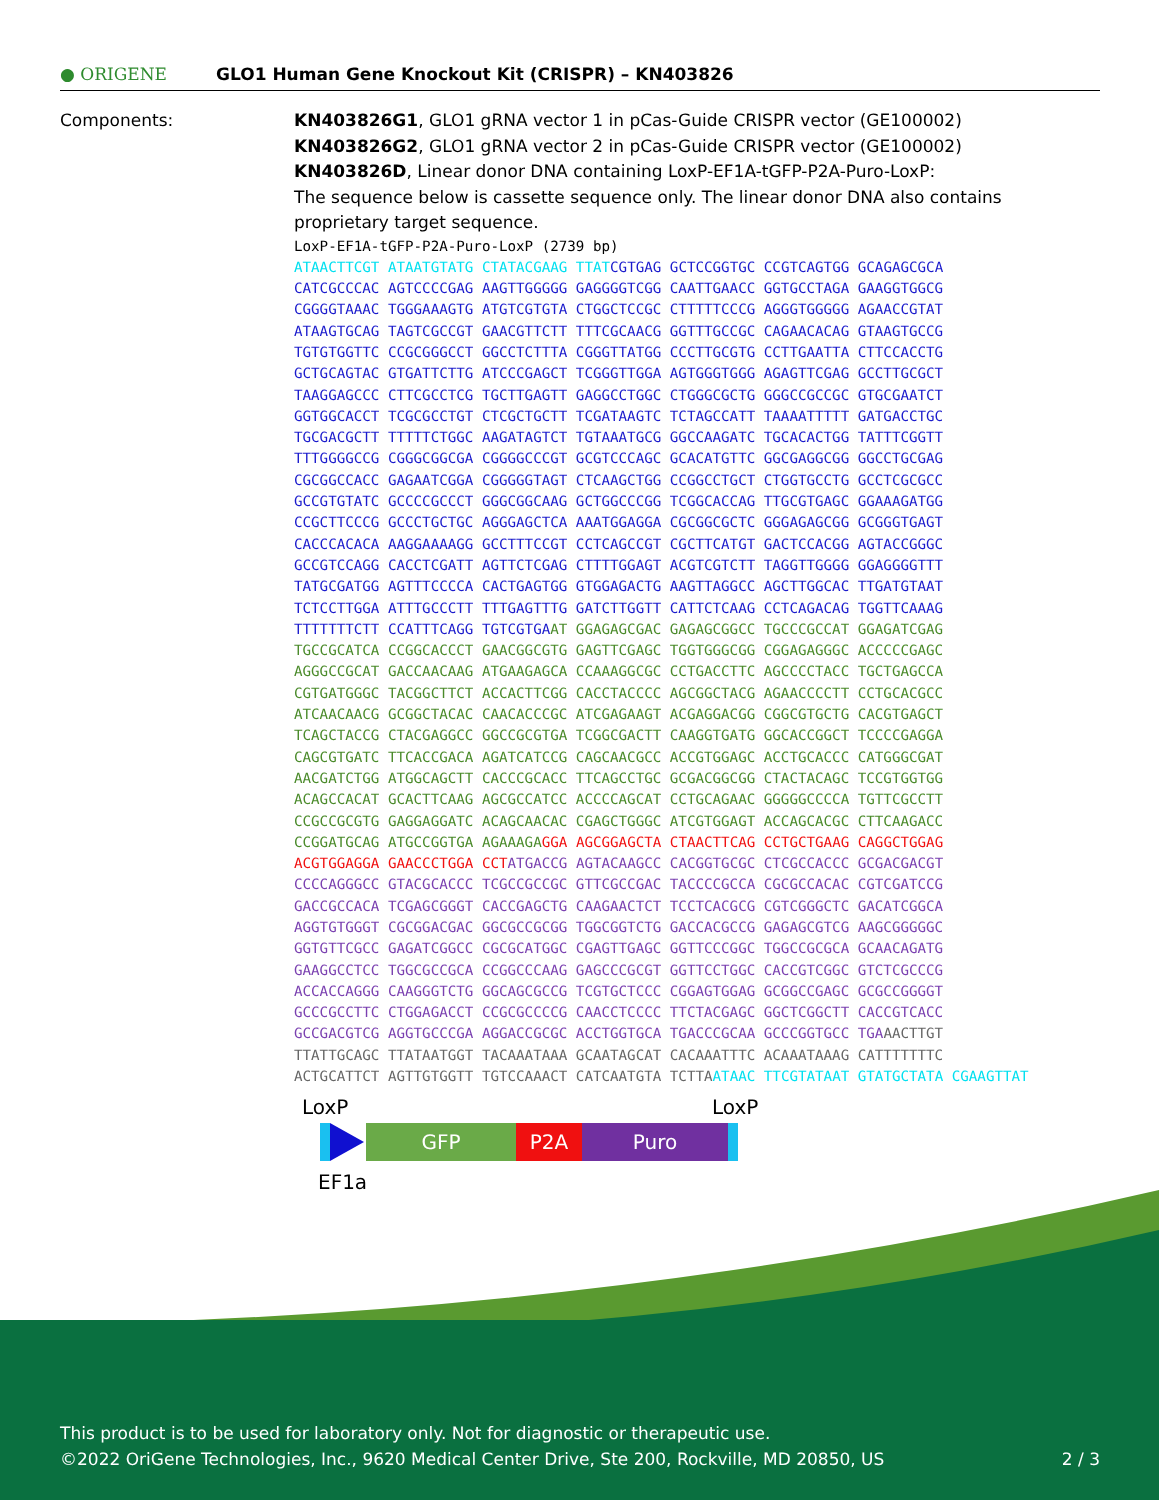● ORIGENE
GLO1 Human Gene Knockout Kit (CRISPR) – KN403826
Components: KN403826G1, GLO1 gRNA vector 1 in pCas-Guide CRISPR vector (GE100002)
KN403826G2, GLO1 gRNA vector 2 in pCas-Guide CRISPR vector (GE100002)
KN403826D, Linear donor DNA containing LoxP-EF1A-tGFP-P2A-Puro-LoxP:
The sequence below is cassette sequence only. The linear donor DNA also contains
proprietary target sequence.
LoxP-EF1A-tGFP-P2A-Puro-LoxP (2739 bp)
ATAACTTCGT ATAATGTATG CTATACGAAG TTAT CGTGAG GCTCCGGTGC CCGTCAGTGG GCAGAGCGCA
CATCGCCCAC AGTCCCCGAG AAGTTGGGGG GAGGGGTCGG CAATTGAACC GGTGCCTAGA GAAGGTGGCG
CGGGGTAAAC TGGGAAAGTG ATGTCGTGTA CTGGCTCCGC CTTTTTCCCG AGGGTGGGGG AGAACCGTAT
ATAAGTGCAG TAGTCGCCGT GAACGTTCTT TTTCGCAACG GGTTTGCCGC CAGAACACAG GTAAGTGCCG
TGTGTGGTTC CCGCGGGCCT GGCCTCTTTA CGGGTTATGG CCCTTGCGTG CCTTGAATTA CTTCCACCTG
GCTGCAGTAC GTGATTCTTG ATCCCGAGCT TCGGGTTGGA AGTGGGTGGG AGAGTTCGAG GCCTTGCGCT
TAAGGAGCCC CTTCGCCTCG TGCTTGAGTT GAGGCCTGGC CTGGGCGCTG GGGCCGCCGC GTGCGAATCT
GGTGGCACCT TCGCGCCTGT CTCGCTGCTT TCGATAAGTC TCTAGCCATT TAAAATTTTT GATGACCTGC
TGCGACGCTT TTTTTCTGGC AAGATAGTCT TGTAAATGCG GGCCAAGATC TGCACACTGG TATTTCGGTT
TTTGGGGCCG CGGGCGGCGA CGGGGCCCGT GCGTCCCAGC GCACATGTTC GGCGAGGCGG GGCCTGCGAG
CGCGGCCACC GAGAATCGGA CGGGGGTAGT CTCAAGCTGG CCGGCCTGCT CTGGTGCCTG GCCTCGCGCC
GCCGTGTATC GCCCCGCCCT GGGCGGCAAG GCTGGCCCGG TCGGCACCAG TTGCGTGAGC GGAAAGATGG
CCGCTTCCCG GCCCTGCTGC AGGGAGCTCA AAATGGAGGA CGCGGCGCTC GGGAGAGCGG GCGGGTGAGT
CACCCACACA AAGGAAAAGG GCCTTTCCGT CCTCAGCCGT CGCTTCATGT GACTCCACGG AGTACCGGGC
GCCGTCCAGG CACCTCGATT AGTTCTCGAG CTTTTGGAGT ACGTCGTCTT TAGGTTGGGG GGAGGGGTTT
TATGCGATGG AGTTTCCCCA CACTGAGTGG GTGGAGACTG AAGTTAGGCC AGCTTGGCAC TTGATGTAAT
TCTCCTTGGA ATTTGCCCTT TTTGAGTTTG GATCTTGGTT CATTCTCAAG CCTCAGACAG TGGTTCAAAG
TTTTTTTCTT CCATTTCAGG TGTCGTGA AT GGAGAGCGAC GAGAGCGGCC TGCCCGCCAT GGAGATCGAG
TGCCGCATCA CCGGCACCCT GAACGGCGTG GAGTTCGAGC TGGTGGGCGG CGGAGAGGGC ACCCCCGAGC
AGGGCCGCAT GACCAACAAG ATGAAGAGCA CCAAAGGCGC CCTGACCTTC AGCCCCTACC TGCTGAGCCA
CGTGATGGGC TACGGCTTCT ACCACTTCGG CACCTACCCC AGCGGCTACG AGAACCCCTT CCTGCACGCC
ATCAACAACG GCGGCTACAC CAACACCCGC ATCGAGAAGT ACGAGGACGG CGGCGTGCTG CACGTGAGCT
TCAGCTACCG CTACGAGGCC GGCCGCGTGA TCGGCGACTT CAAGGTGATG GGCACCGGCT TCCCCGAGGA
CAGCGTGATC TTCACCGACA AGATCATCCG CAGCAACGCC ACCGTGGAGC ACCTGCACCC CATGGGCGAT
AACGATCTGG ATGGCAGCTT CACCCGCACC TTCAGCCTGC GCGACGGCGG CTACTACAGC TCCGTGGTGG
ACAGCCACAT GCACTTCAAG AGCGCCATCC ACCCCAGCAT CCTGCAGAAC GGGGGCCCCA TGTTCGCCTT
CCGCCGCGTG GAGGAGGATC ACAGCAACAC CGAGCTGGGC ATCGTGGAGT ACCAGCACGC CTTCAAGACC
CCGGATGCAG ATGCCGGTGA AGAAAGA GGA AGCGGAGCTA CTAACTTCAG CCTGCTGAAG CAGGCTGGAG
ACGTGGAGGA GAACCCTGGA CCT ATGACCG AGTACAAGCC CACGGTGCGC CTCGCCACCC GCGACGACGT
CCCCAGGGCC GTACGCACCC TCGCCGCCGC GTTCGCCGAC TACCCCGCCA CGCGCCACAC CGTCGATCCG
GACCGCCACA TCGAGCGGGT CACCGAGCTG CAAGAACTCT TCCTCACGCG CGTCGGGCTC GACATCGGCA
AGGTGTGGGT CGCGGACGAC GGCGCCGCGG TGGCGGTCTG GACCACGCCG GAGAGCGTCG AAGCGGGGGC
GGTGTTCGCC GAGATCGGCC CGCGCATGGC CGAGTTGAGC GGTTCCCGGC TGGCCGCGCA GCAACAGATG
GAAGGCCTCC TGGCGCCGCA CCGGCCCAAG GAGCCCGCGT GGTTCCTGGC CACCGTCGGC GTCTCGCCCG
ACCACCAGGG CAAGGGTCTG GGCAGCGCCG TCGTGCTCCC CGGAGTGGAG GCGGCCGAGC GCGCCGGGGT
GCCCGCCTTC CTGGAGACCT CCGCGCCCCG CAACCTCCCC TTCTACGAGC GGCTCGGCTT CACCGTCACC
GCCGACGTCG AGGTGCCCGA AGGACCGCGC ACCTGGTGCA TGACCCGCAA GCCCGGTGCC TGA AACTTGT
TTATTGCAGC TTATAATGGT TACAAATAAA GCAATAGCAT CACAAATTTC ACAAATAAAG CATTTTTTTC
ACTGCATTCT AGTTGTGGTT TGTCCAAACT CATCAATGTA TCTTA ATAAC TTCGTATAAT GTATGCTATA CGAAGTTAT
LoxP LoxP
GFP P2A Puro
EF1a
This product is to be used for laboratory only. Not for diagnostic or therapeutic use.
©2022 OriGene Technologies, Inc., 9620 Medical Center Drive, Ste 200, Rockville, MD 20850, US 2 / 3